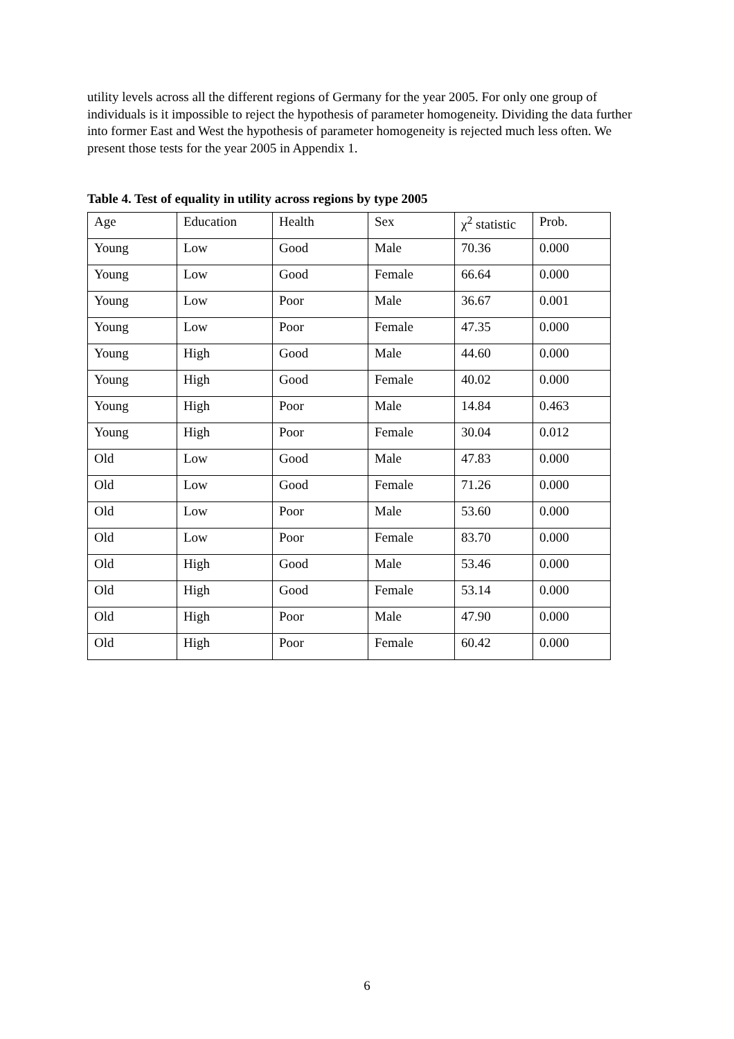utility levels across all the different regions of Germany for the year 2005. For only one group of individuals is it impossible to reject the hypothesis of parameter homogeneity. Dividing the data further into former East and West the hypothesis of parameter homogeneity is rejected much less often. We present those tests for the year 2005 in Appendix 1.
Table 4. Test of equality in utility across regions by type 2005
| Age | Education | Health | Sex | χ<sup>2</sup> statistic | Prob. |
| Young | Low | Good | Male | 70.36 | 0.000 |
| Young | Low | Good | Female | 66.64 | 0.000 |
| Young | Low | Poor | Male | 36.67 | 0.001 |
| Young | Low | Poor | Female | 47.35 | 0.000 |
| Young | High | Good | Male | 44.60 | 0.000 |
| Young | High | Good | Female | 40.02 | 0.000 |
| Young | High | Poor | Male | 14.84 | 0.463 |
| Young | High | Poor | Female | 30.04 | 0.012 |
| Old | Low | Good | Male | 47.83 | 0.000 |
| Old | Low | Good | Female | 71.26 | 0.000 |
| Old | Low | Poor | Male | 53.60 | 0.000 |
| Old | Low | Poor | Female | 83.70 | 0.000 |
| Old | High | Good | Male | 53.46 | 0.000 |
| Old | High | Good | Female | 53.14 | 0.000 |
| Old | High | Poor | Male | 47.90 | 0.000 |
| Old | High | Poor | Female | 60.42 | 0.000 |
6